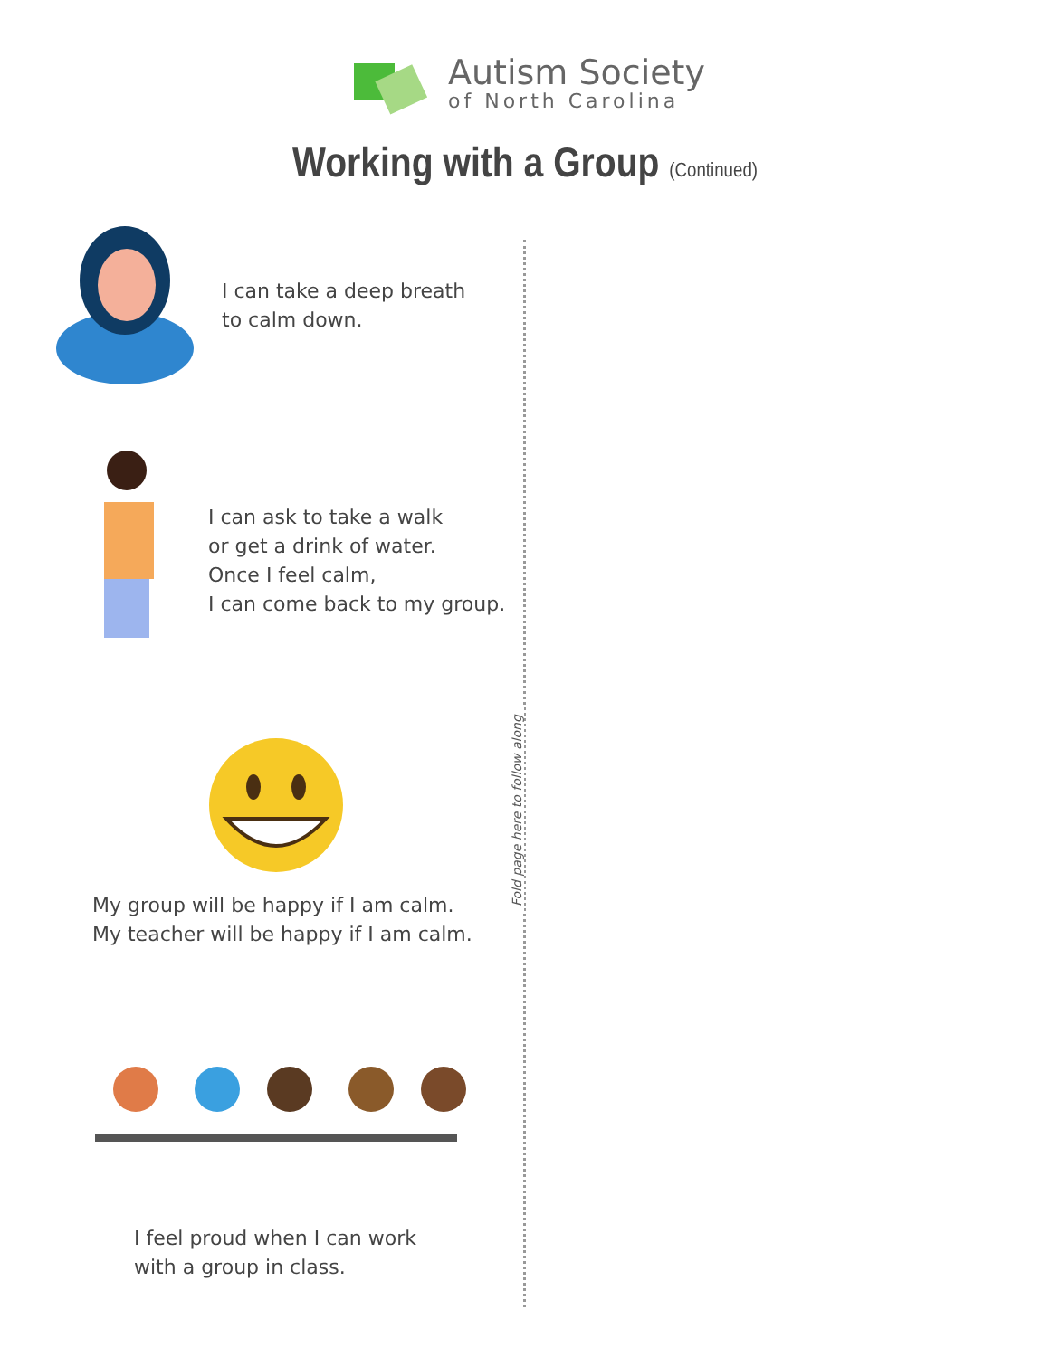Autism Society
of North Carolina
Working with a Group (Continued)
Fold page here to follow along
I can take a deep breath
to calm down.
I can ask to take a walk
or get a drink of water.
Once I feel calm,
I can come back to my group.
My group will be happy if I am calm.
My teacher will be happy if I am calm.
I feel proud when I can work
with a group in class.